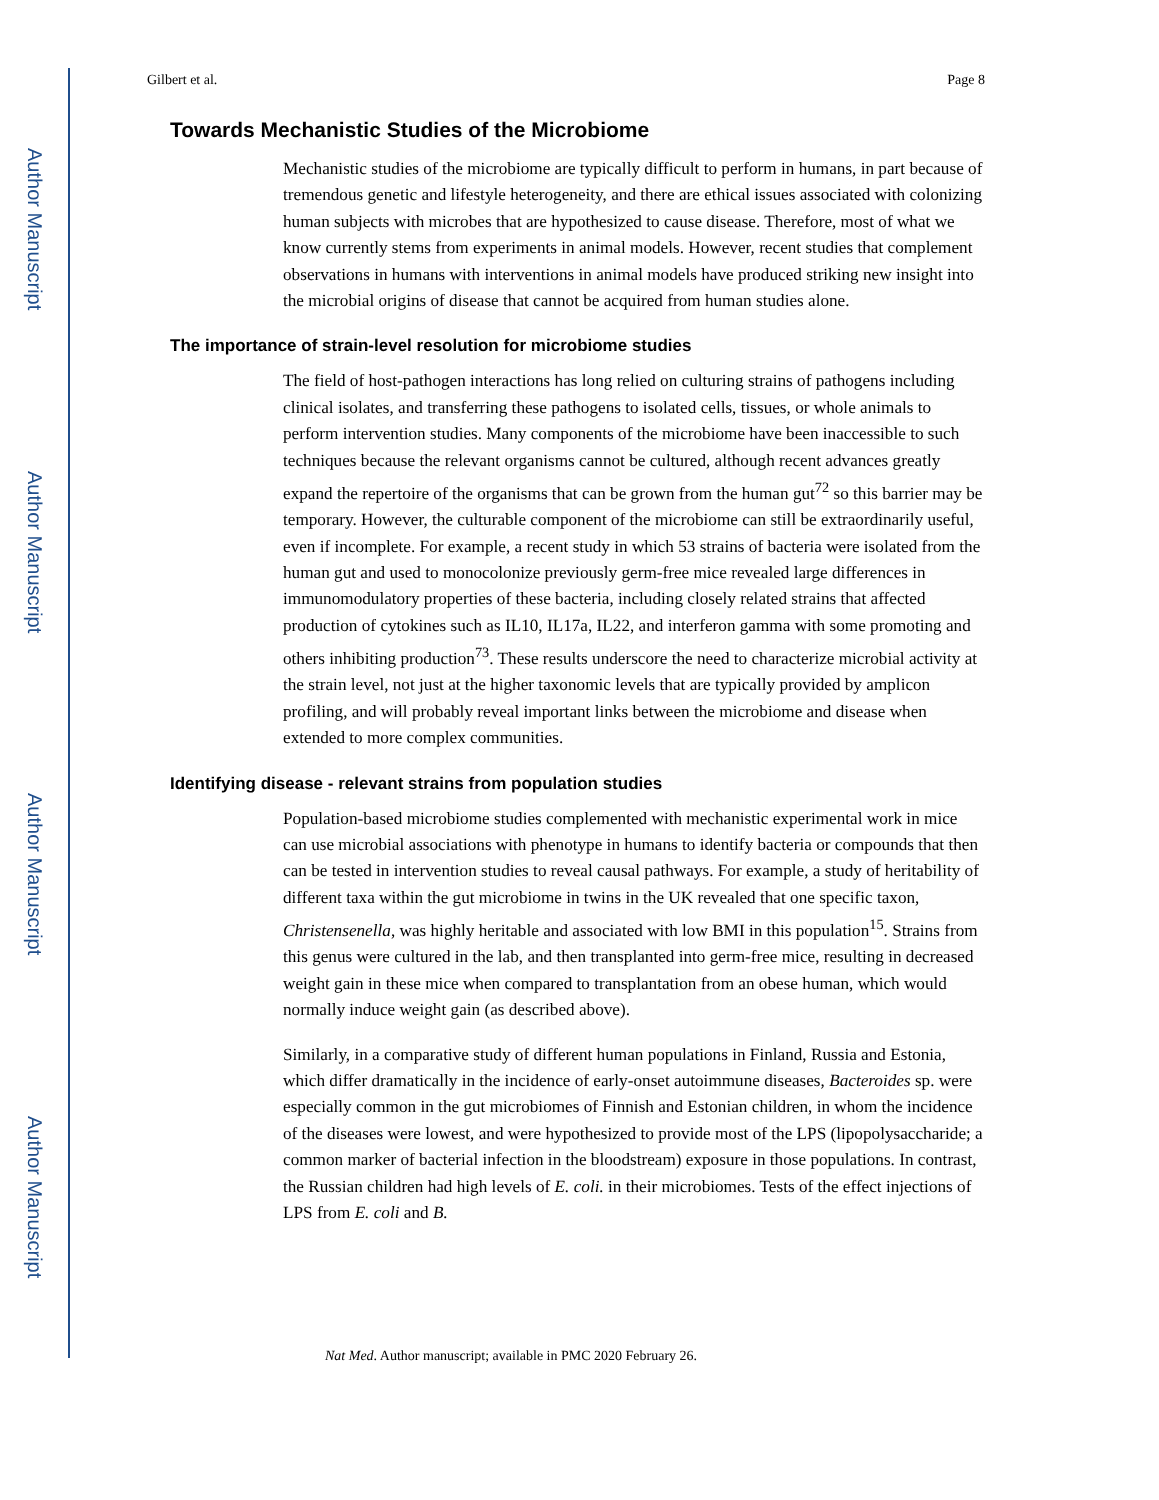Author Manuscript
Author Manuscript
Author Manuscript
Author Manuscript
Gilbert et al. Page 8
Towards Mechanistic Studies of the Microbiome
Mechanistic studies of the microbiome are typically difficult to perform in humans, in part because of tremendous genetic and lifestyle heterogeneity, and there are ethical issues associated with colonizing human subjects with microbes that are hypothesized to cause disease. Therefore, most of what we know currently stems from experiments in animal models. However, recent studies that complement observations in humans with interventions in animal models have produced striking new insight into the microbial origins of disease that cannot be acquired from human studies alone.
The importance of strain-level resolution for microbiome studies
The field of host-pathogen interactions has long relied on culturing strains of pathogens including clinical isolates, and transferring these pathogens to isolated cells, tissues, or whole animals to perform intervention studies. Many components of the microbiome have been inaccessible to such techniques because the relevant organisms cannot be cultured, although recent advances greatly expand the repertoire of the organisms that can be grown from the human gut<sup>72</sup> so this barrier may be temporary. However, the culturable component of the microbiome can still be extraordinarily useful, even if incomplete. For example, a recent study in which 53 strains of bacteria were isolated from the human gut and used to monocolonize previously germ-free mice revealed large differences in immunomodulatory properties of these bacteria, including closely related strains that affected production of cytokines such as IL10, IL17a, IL22, and interferon gamma with some promoting and others inhibiting production<sup>73</sup>. These results underscore the need to characterize microbial activity at the strain level, not just at the higher taxonomic levels that are typically provided by amplicon profiling, and will probably reveal important links between the microbiome and disease when extended to more complex communities.
Identifying disease - relevant strains from population studies
Population-based microbiome studies complemented with mechanistic experimental work in mice can use microbial associations with phenotype in humans to identify bacteria or compounds that then can be tested in intervention studies to reveal causal pathways. For example, a study of heritability of different taxa within the gut microbiome in twins in the UK revealed that one specific taxon, Christensenella, was highly heritable and associated with low BMI in this population<sup>15</sup>. Strains from this genus were cultured in the lab, and then transplanted into germ-free mice, resulting in decreased weight gain in these mice when compared to transplantation from an obese human, which would normally induce weight gain (as described above).
Similarly, in a comparative study of different human populations in Finland, Russia and Estonia, which differ dramatically in the incidence of early-onset autoimmune diseases, Bacteroides sp. were especially common in the gut microbiomes of Finnish and Estonian children, in whom the incidence of the diseases were lowest, and were hypothesized to provide most of the LPS (lipopolysaccharide; a common marker of bacterial infection in the bloodstream) exposure in those populations. In contrast, the Russian children had high levels of E. coli. in their microbiomes. Tests of the effect injections of LPS from E. coli and B.
Nat Med. Author manuscript; available in PMC 2020 February 26.